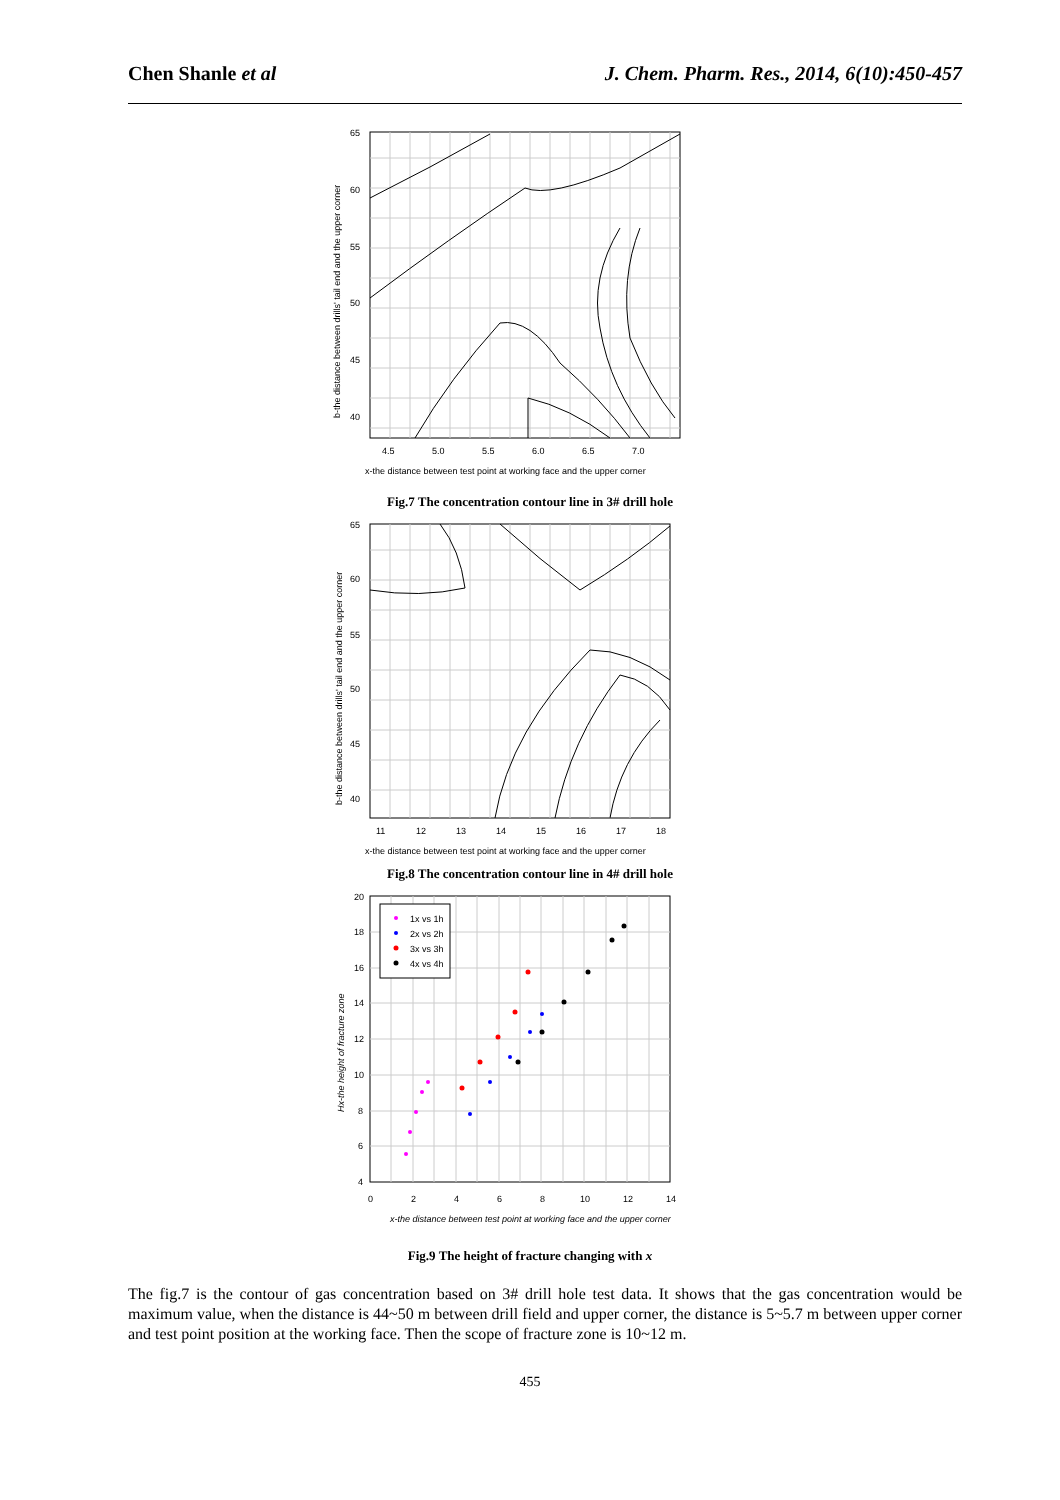Chen Shanle et al J. Chem. Pharm. Res., 2014, 6(10):450-457
65
60
55
50
45
40
4.5
5.0
5.5
6.0
6.5
7.0
x-the distance between test point at working face and the upper corner
b-the distance between drills' tail end and the upper corner
Fig.7 The concentration contour line in 3# drill hole
65
60
55
50
45
40
11
12
13
14
15
16
17
18
x-the distance between test point at working face and the upper corner
b-the distance between drills' tail end and the upper corner
Fig.8 The concentration contour line in 4# drill hole
1x vs 1h
2x vs 2h
3x vs 3h
4x vs 4h
20
18
16
14
12
10
8
6
4
0
2
4
6
8
10
12
14
x-the distance between test point at working face and the upper corner
Hx-the height of fracture zone
Fig.9 The height of fracture changing with x
The fig.7 is the contour of gas concentration based on 3# drill hole test data. It shows that the gas concentration would be maximum value, when the distance is 44~50 m between drill field and upper corner, the distance is 5~5.7 m between upper corner and test point position at the working face. Then the scope of fracture zone is 10~12 m.
455